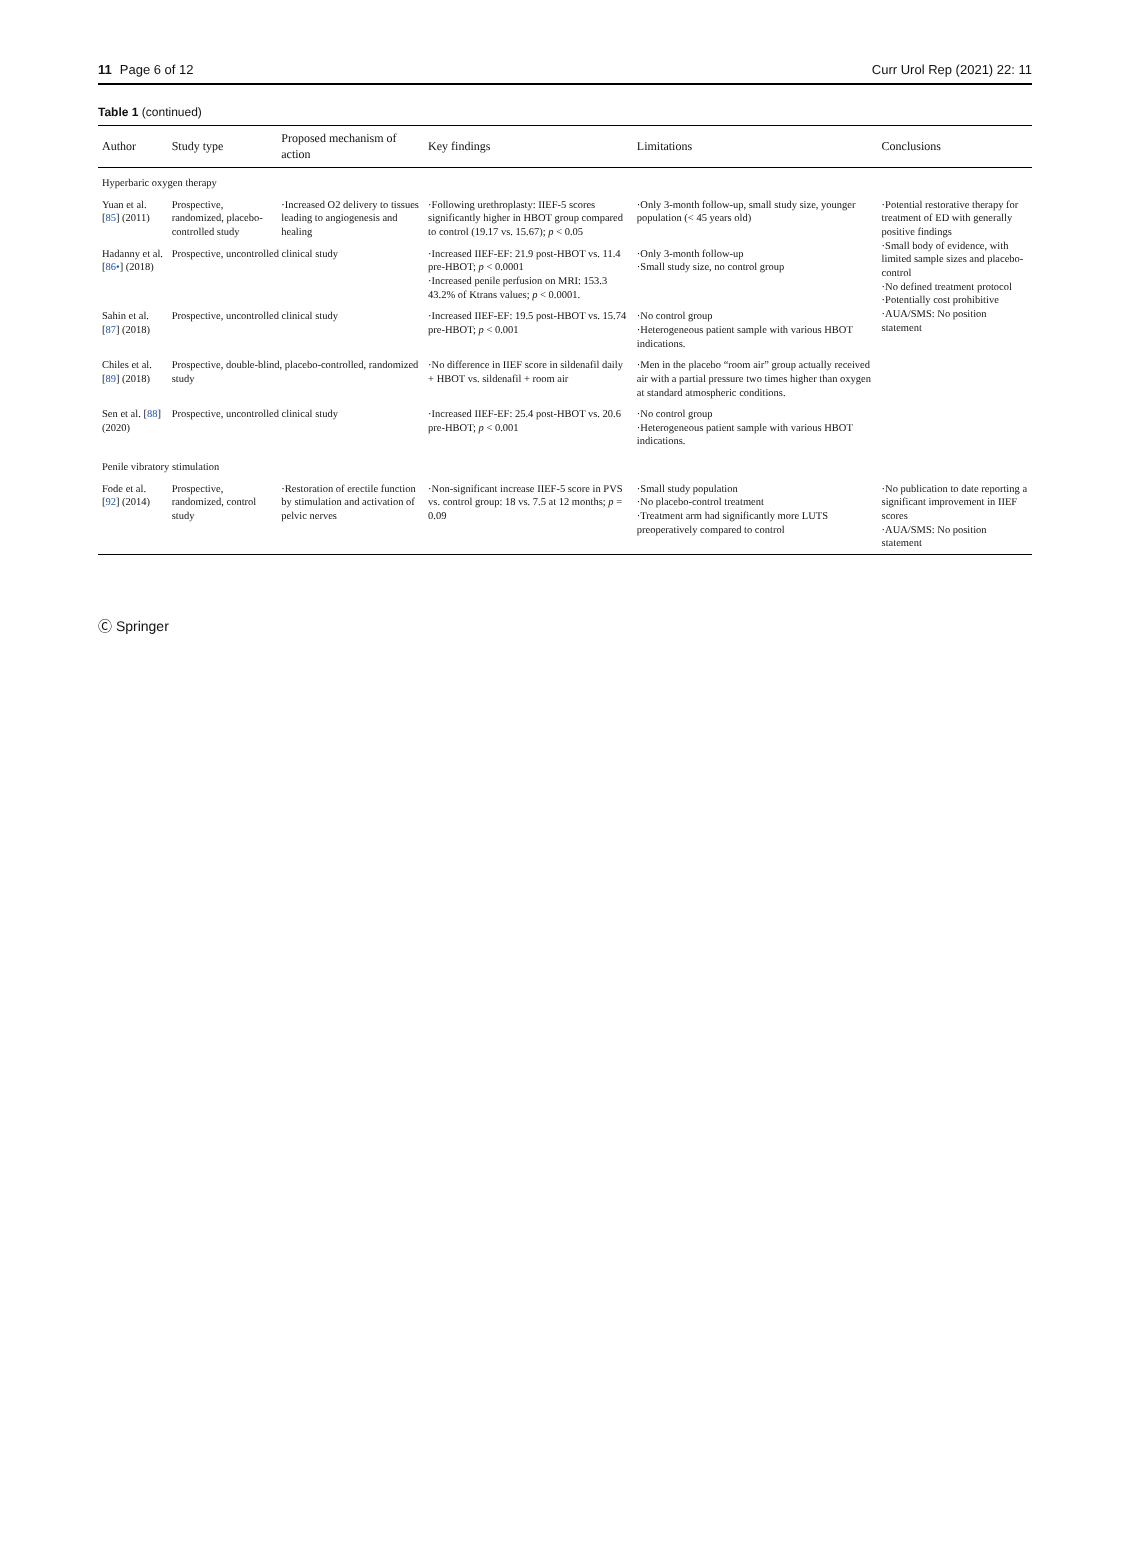11 Page 6 of 12 Curr Urol Rep (2021) 22: 11
Table 1 (continued)
| Author | Study type | Proposed mechanism of action | Key findings | Limitations | Conclusions |
| --- | --- | --- | --- | --- | --- |
| Hyperbaric oxygen therapy | | | | | |
| Yuan et al. [ 85 ] (2011) | Prospective, randomized, placebo-controlled study | ·Increased O2 delivery to tissues leading to angiogenesis and healing | ·Following urethroplasty: IIEF-5 scores significantly higher in HBOT group compared to control (19.17 vs. 15.67); p < 0.05 | ·Only 3-month follow-up, small study size, younger population (< 45 years old) | ·Potential restorative therapy for treatment of ED with generally positive findings ·Small body of evidence, with limited sample sizes and placebo-control ·No defined treatment protocol ·Potentially cost prohibitive ·AUA/SMS: No position statement |
| Hadanny et al. [ 86• ] (2018) | Prospective, uncontrolled clinical study | | ·Increased IIEF-EF: 21.9 post-HBOT vs. 11.4 pre-HBOT; p < 0.0001 ·Increased penile perfusion on MRI: 153.3 43.2% of Ktrans values; p < 0.0001. | ·Only 3-month follow-up ·Small study size, no control group | |
| Sahin et al. [ 87 ] (2018) | Prospective, uncontrolled clinical study | | ·Increased IIEF-EF: 19.5 post-HBOT vs. 15.74 pre-HBOT; p < 0.001 | ·No control group ·Heterogeneous patient sample with various HBOT indications. | |
| Chiles et al. [ 89 ] (2018) | Prospective, double-blind, placebo-controlled, randomized study | | ·No difference in IIEF score in sildenafil daily + HBOT vs. sildenafil + room air | ·Men in the placebo “room air” group actually received air with a partial pressure two times higher than oxygen at standard atmospheric conditions. | |
| Sen et al. [ 88 ] (2020) | Prospective, uncontrolled clinical study | | ·Increased IIEF-EF: 25.4 post-HBOT vs. 20.6 pre-HBOT; p < 0.001 | ·No control group ·Heterogeneous patient sample with various HBOT indications. | |
| Penile vibratory stimulation | | | | | |
| Fode et al. [ 92 ] (2014) | Prospective, randomized, control study | ·Restoration of erectile function by stimulation and activation of pelvic nerves | ·Non-significant increase IIEF-5 score in PVS vs. control group: 18 vs. 7.5 at 12 months; p = 0.09 | ·Small study population ·No placebo-control treatment ·Treatment arm had significantly more LUTS preoperatively compared to control | ·No publication to date reporting a significant improvement in IIEF scores ·AUA/SMS: No position statement |
Ⓒ Springer